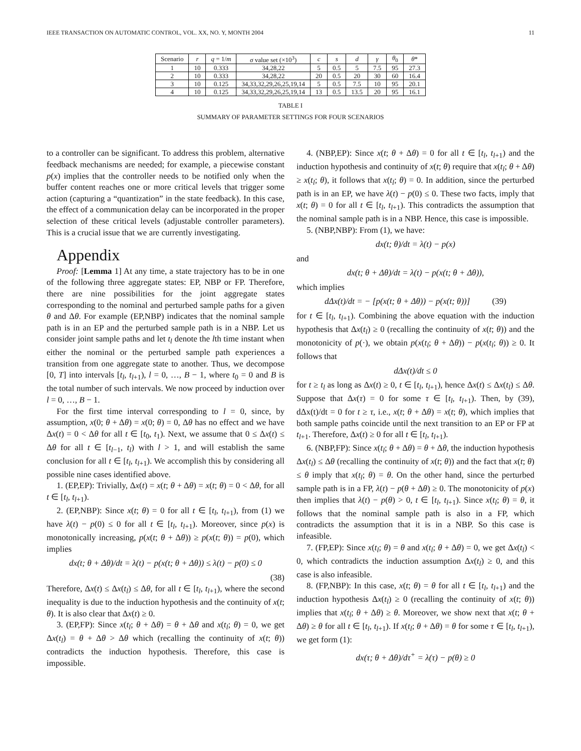IEEE TRANSACTION ON AUTOMATIC CONTROL, VOL. XX, NO. Y, MONTH 2004 11
| Scenario | r | q = 1/ m | σ value set (×10<sup>3</sup>) | c | s | d | γ | θ<sub>0</sub> | θ * |
| --- | --- | --- | --- | --- | --- | --- | --- | --- | --- |
| 1 | 10 | 0.333 | 34,28,22 | 5 | 0.5 | 5 | 7.5 | 95 | 27.3 |
| 2 | 10 | 0.333 | 34,28,22 | 20 | 0.5 | 20 | 30 | 60 | 16.4 |
| 3 | 10 | 0.125 | 34,33,32,29,26,25,19,14 | 5 | 0.5 | 7.5 | 10 | 95 | 20.1 |
| 4 | 10 | 0.125 | 34,33,32,29,26,25,19,14 | 13 | 0.5 | 13.5 | 20 | 95 | 16.1 |
TABLE I
SUMMARY OF PARAMETER SETTINGS FOR FOUR SCENARIOS
to a controller can be significant. To address this problem, alternative feedback mechanisms are needed; for example, a piecewise constant p(x) implies that the controller needs to be notified only when the buffer content reaches one or more critical levels that trigger some action (capturing a “quantization” in the state feedback). In this case, the effect of a communication delay can be incorporated in the proper selection of these critical levels (adjustable controller parameters). This is a crucial issue that we are currently investigating.
Appendix
Proof: [Lemma 1] At any time, a state trajectory has to be in one of the following three aggregate states: EP, NBP or FP. Therefore, there are nine possibilities for the joint aggregate states corresponding to the nominal and perturbed sample paths for a given θ and Δθ. For example (EP,NBP) indicates that the nominal sample path is in an EP and the perturbed sample path is in a NBP. Let us consider joint sample paths and let t<sub>l</sub> denote the lth time instant when either the nominal or the perturbed sample path experiences a transition from one aggregate state to another. Thus, we decompose [0, T] into intervals [t<sub>l</sub>, t<sub>l+1</sub>), l = 0, …, B − 1, where t<sub>0</sub> = 0 and B is the total number of such intervals. We now proceed by induction over l = 0, …, B − 1.
For the first time interval corresponding to l = 0, since, by assumption, x(0; θ + Δθ) = x(0; θ) = 0, Δθ has no effect and we have Δx(t) = 0 < Δθ for all t ∈ [t<sub>0</sub>, t<sub>1</sub>). Next, we assume that 0 ≤ Δx(t) ≤ Δθ for all t ∈ [t<sub>l−1</sub>, t<sub>l</sub>) with l > 1, and will establish the same conclusion for all t ∈ [t<sub>l</sub>, t<sub>l+1</sub>). We accomplish this by considering all possible nine cases identified above.
1. (EP,EP): Trivially, Δx(t) = x(t; θ + Δθ) = x(t; θ) = 0 < Δθ, for all t ∈ [t<sub>l</sub>, t<sub>l+1</sub>).
2. (EP,NBP): Since x(t; θ) = 0 for all t ∈ [t<sub>l</sub>, t<sub>l+1</sub>), from (1) we have λ(t) − p(0) ≤ 0 for all t ∈ [t<sub>l</sub>, t<sub>l+1</sub>). Moreover, since p(x) is monotonically increasing, p(x(t; θ + Δθ)) ≥ p(x(t; θ)) = p(0), which implies
dx(t; θ + Δθ)/dt = λ(t) − p(x(t; θ + Δθ)) ≤ λ(t) − p(0) ≤ 0
(38)
Therefore, Δx(t) ≤ Δx(t<sub>l</sub>) ≤ Δθ, for all t ∈ [t<sub>l</sub>, t<sub>l+1</sub>), where the second inequality is due to the induction hypothesis and the continuity of x(t; θ). It is also clear that Δx(t) ≥ 0.
3. (EP,FP): Since x(t<sub>l</sub>; θ + Δθ) = θ + Δθ and x(t<sub>l</sub>; θ) = 0, we get Δx(t<sub>l</sub>) = θ + Δθ > Δθ which (recalling the continuity of x(t; θ)) contradicts the induction hypothesis. Therefore, this case is impossible.
4. (NBP,EP): Since x(t; θ + Δθ) = 0 for all t ∈ [t<sub>l</sub>, t<sub>l+1</sub>) and the induction hypothesis and continuity of x(t; θ) require that x(t<sub>l</sub>; θ + Δθ) ≥ x(t<sub>l</sub>; θ), it follows that x(t<sub>l</sub>; θ) = 0. In addition, since the perturbed path is in an EP, we have λ(t) − p(0) ≤ 0. These two facts, imply that x(t; θ) = 0 for all t ∈ [t<sub>l</sub>, t<sub>l+1</sub>). This contradicts the assumption that the nominal sample path is in a NBP. Hence, this case is impossible.
5. (NBP,NBP): From (1), we have:
dx(t; θ)/dt = λ(t) − p(x)
and
dx(t; θ + Δθ)/dt = λ(t) − p(x(t; θ + Δθ)),
which implies
dΔx(t)/dt = − [p(x(t; θ + Δθ)) − p(x(t; θ))] (39)
for t ∈ [t<sub>l</sub>, t<sub>l+1</sub>). Combining the above equation with the induction hypothesis that Δx(t<sub>l</sub>) ≥ 0 (recalling the continuity of x(t; θ)) and the monotonicity of p(·), we obtain p(x(t<sub>l</sub>; θ + Δθ)) − p(x(t<sub>l</sub>; θ)) ≥ 0. It follows that
dΔx(t)/dt ≤ 0
for t ≥ t<sub>l</sub> as long as Δx(t) ≥ 0, t ∈ [t<sub>l</sub>, t<sub>l+1</sub>), hence Δx(t) ≤ Δx(t<sub>l</sub>) ≤ Δθ. Suppose that Δx(τ) = 0 for some τ ∈ [t<sub>l</sub>, t<sub>l+1</sub>). Then, by (39), dΔx(t)/dt = 0 for t ≥ τ, i.e., x(t; θ + Δθ) = x(t; θ), which implies that both sample paths coincide until the next transition to an EP or FP at t<sub>l+1</sub>. Therefore, Δx(t) ≥ 0 for all t ∈ [t<sub>l</sub>, t<sub>l+1</sub>).
6. (NBP,FP): Since x(t<sub>l</sub>; θ + Δθ) = θ + Δθ, the induction hypothesis Δx(t<sub>l</sub>) ≤ Δθ (recalling the continuity of x(t; θ)) and the fact that x(t; θ) ≤ θ imply that x(t<sub>l</sub>; θ) = θ. On the other hand, since the perturbed sample path is in a FP, λ(t) − p(θ + Δθ) ≥ 0. The monotonicity of p(x) then implies that λ(t) − p(θ) > 0, t ∈ [t<sub>l</sub>, t<sub>l+1</sub>). Since x(t<sub>l</sub>; θ) = θ, it follows that the nominal sample path is also in a FP, which contradicts the assumption that it is in a NBP. So this case is infeasible.
7. (FP,EP): Since x(t<sub>l</sub>; θ) = θ and x(t<sub>l</sub>; θ + Δθ) = 0, we get Δx(t<sub>l</sub>) < 0, which contradicts the induction assumption Δx(t<sub>l</sub>) ≥ 0, and this case is also infeasible.
8. (FP,NBP): In this case, x(t; θ) = θ for all t ∈ [t<sub>l</sub>, t<sub>l+1</sub>) and the induction hypothesis Δx(t<sub>l</sub>) ≥ 0 (recalling the continuity of x(t; θ)) implies that x(t<sub>l</sub>; θ + Δθ) ≥ θ. Moreover, we show next that x(t; θ + Δθ) ≥ θ for all t ∈ [t<sub>l</sub>, t<sub>l+1</sub>). If x(t<sub>l</sub>; θ + Δθ) = θ for some τ ∈ [t<sub>l</sub>, t<sub>l+1</sub>), we get form (1):
dx(τ; θ + Δθ)/dτ<sup>+</sup> = λ(τ) − p(θ) ≥ 0